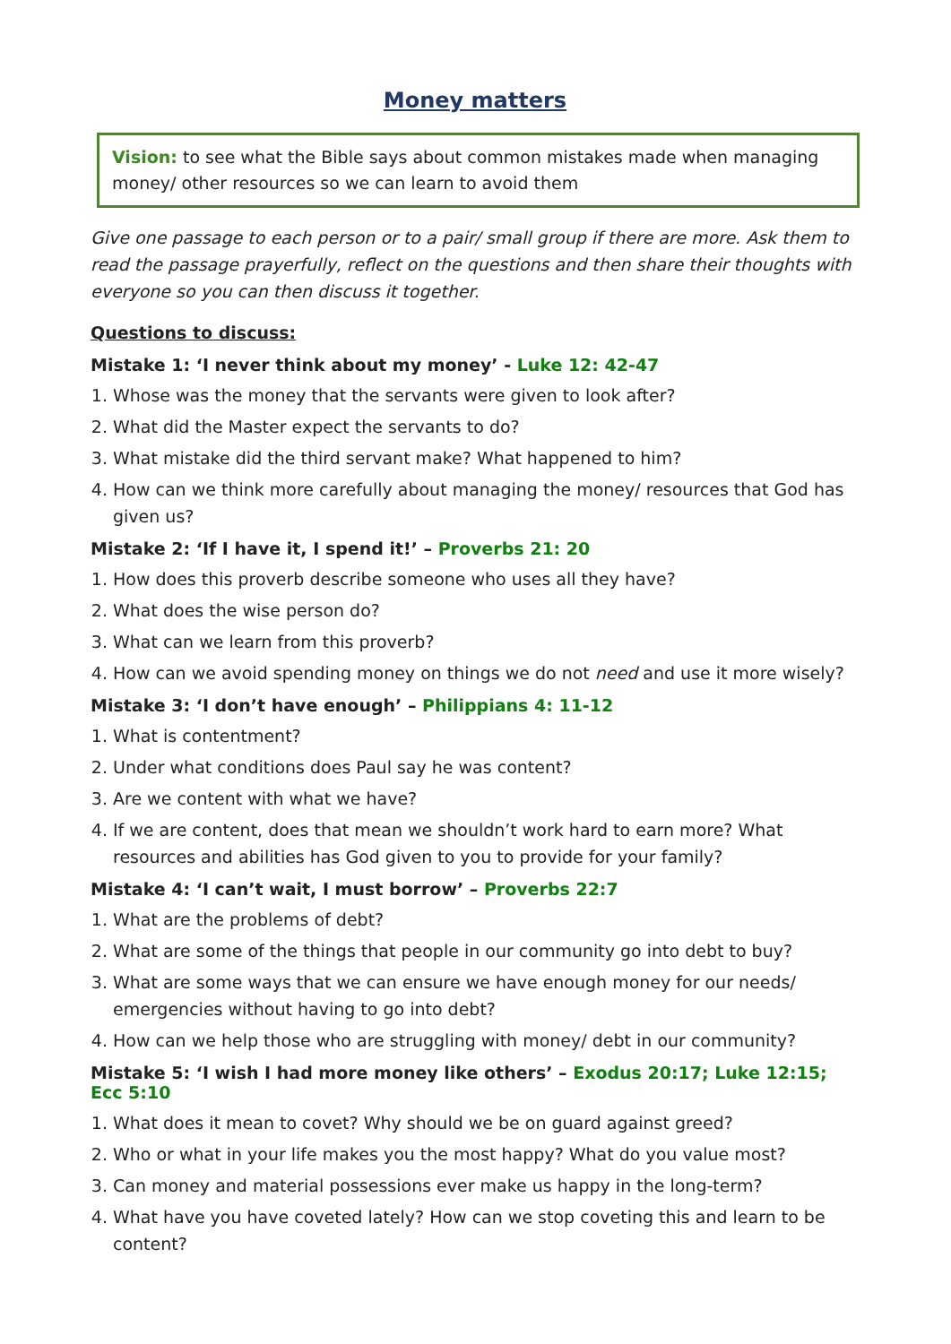Money matters
Vision: to see what the Bible says about common mistakes made when managing money/ other resources so we can learn to avoid them
Give one passage to each person or to a pair/ small group if there are more. Ask them to read the passage prayerfully, reflect on the questions and then share their thoughts with everyone so you can then discuss it together.
Questions to discuss:
Mistake 1: ‘I never think about my money’ - Luke 12: 42-47
1. Whose was the money that the servants were given to look after?
2. What did the Master expect the servants to do?
3. What mistake did the third servant make? What happened to him?
4. How can we think more carefully about managing the money/ resources that God has given us?
Mistake 2: ‘If I have it, I spend it!’ – Proverbs 21: 20
1. How does this proverb describe someone who uses all they have?
2. What does the wise person do?
3. What can we learn from this proverb?
4. How can we avoid spending money on things we do not need and use it more wisely?
Mistake 3: ‘I don’t have enough’ – Philippians 4: 11-12
1. What is contentment?
2. Under what conditions does Paul say he was content?
3. Are we content with what we have?
4. If we are content, does that mean we shouldn’t work hard to earn more? What resources and abilities has God given to you to provide for your family?
Mistake 4: ‘I can’t wait, I must borrow’ – Proverbs 22:7
1. What are the problems of debt?
2. What are some of the things that people in our community go into debt to buy?
3. What are some ways that we can ensure we have enough money for our needs/ emergencies without having to go into debt?
4. How can we help those who are struggling with money/ debt in our community?
Mistake 5: ‘I wish I had more money like others’ – Exodus 20:17; Luke 12:15; Ecc 5:10
1. What does it mean to covet? Why should we be on guard against greed?
2. Who or what in your life makes you the most happy? What do you value most?
3. Can money and material possessions ever make us happy in the long-term?
4. What have you have coveted lately? How can we stop coveting this and learn to be content?